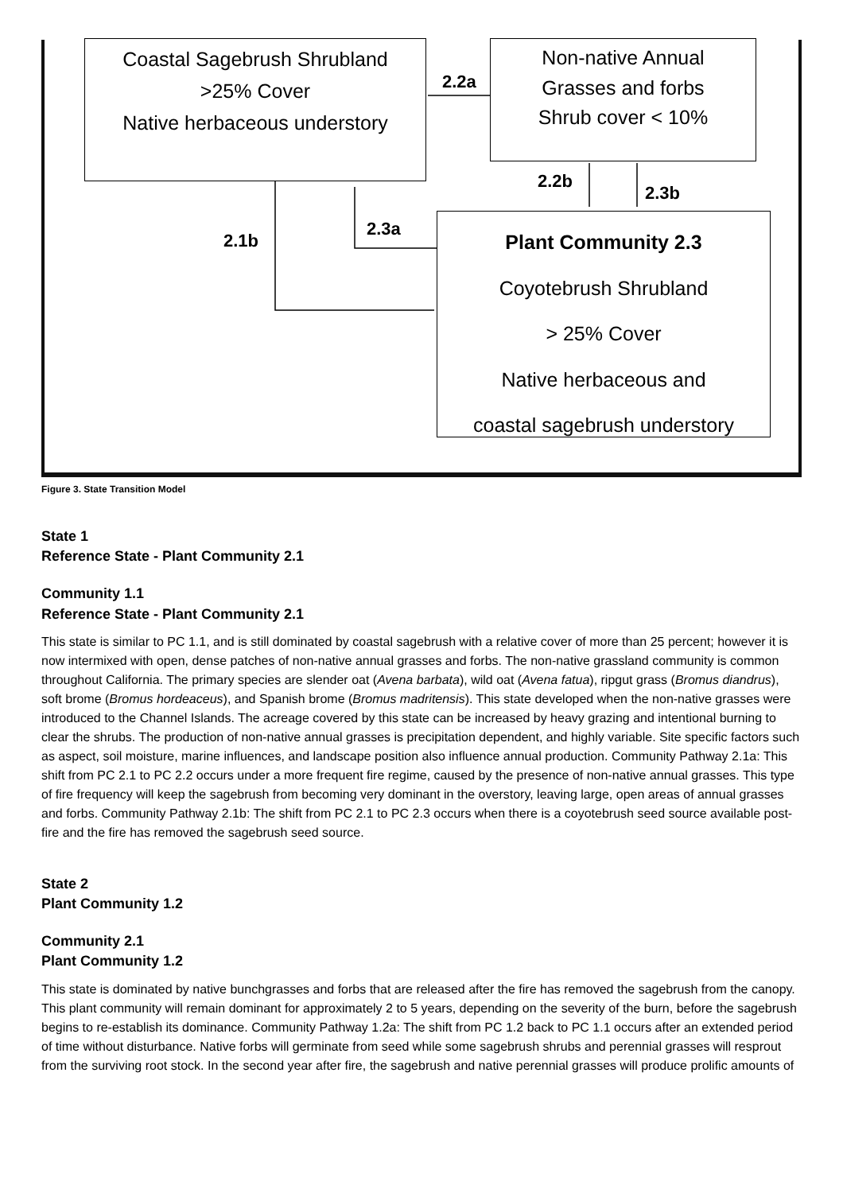Coastal Sagebrush Shrubland
>25% Cover
Native herbaceous understory
Non-native Annual
Grasses and forbs
Shrub cover < 10%
Plant Community 2.3
Coyotebrush Shrubland
> 25% Cover
Native herbaceous and
coastal sagebrush understory
2.2a
2.2b
2.3b
2.3a
2.1b
Figure 3. State Transition Model
State 1
Reference State - Plant Community 2.1
Community 1.1
Reference State - Plant Community 2.1
This state is similar to PC 1.1, and is still dominated by coastal sagebrush with a relative cover of more than 25 percent; however it is now intermixed with open, dense patches of non-native annual grasses and forbs. The non-native grassland community is common throughout California. The primary species are slender oat (Avena barbata), wild oat (Avena fatua), ripgut grass (Bromus diandrus), soft brome (Bromus hordeaceus), and Spanish brome (Bromus madritensis). This state developed when the non-native grasses were introduced to the Channel Islands. The acreage covered by this state can be increased by heavy grazing and intentional burning to clear the shrubs. The production of non-native annual grasses is precipitation dependent, and highly variable. Site specific factors such as aspect, soil moisture, marine influences, and landscape position also influence annual production. Community Pathway 2.1a: This shift from PC 2.1 to PC 2.2 occurs under a more frequent fire regime, caused by the presence of non-native annual grasses. This type of fire frequency will keep the sagebrush from becoming very dominant in the overstory, leaving large, open areas of annual grasses and forbs. Community Pathway 2.1b: The shift from PC 2.1 to PC 2.3 occurs when there is a coyotebrush seed source available post-fire and the fire has removed the sagebrush seed source.
State 2
Plant Community 1.2
Community 2.1
Plant Community 1.2
This state is dominated by native bunchgrasses and forbs that are released after the fire has removed the sagebrush from the canopy. This plant community will remain dominant for approximately 2 to 5 years, depending on the severity of the burn, before the sagebrush begins to re-establish its dominance. Community Pathway 1.2a: The shift from PC 1.2 back to PC 1.1 occurs after an extended period of time without disturbance. Native forbs will germinate from seed while some sagebrush shrubs and perennial grasses will resprout from the surviving root stock. In the second year after fire, the sagebrush and native perennial grasses will produce prolific amounts of